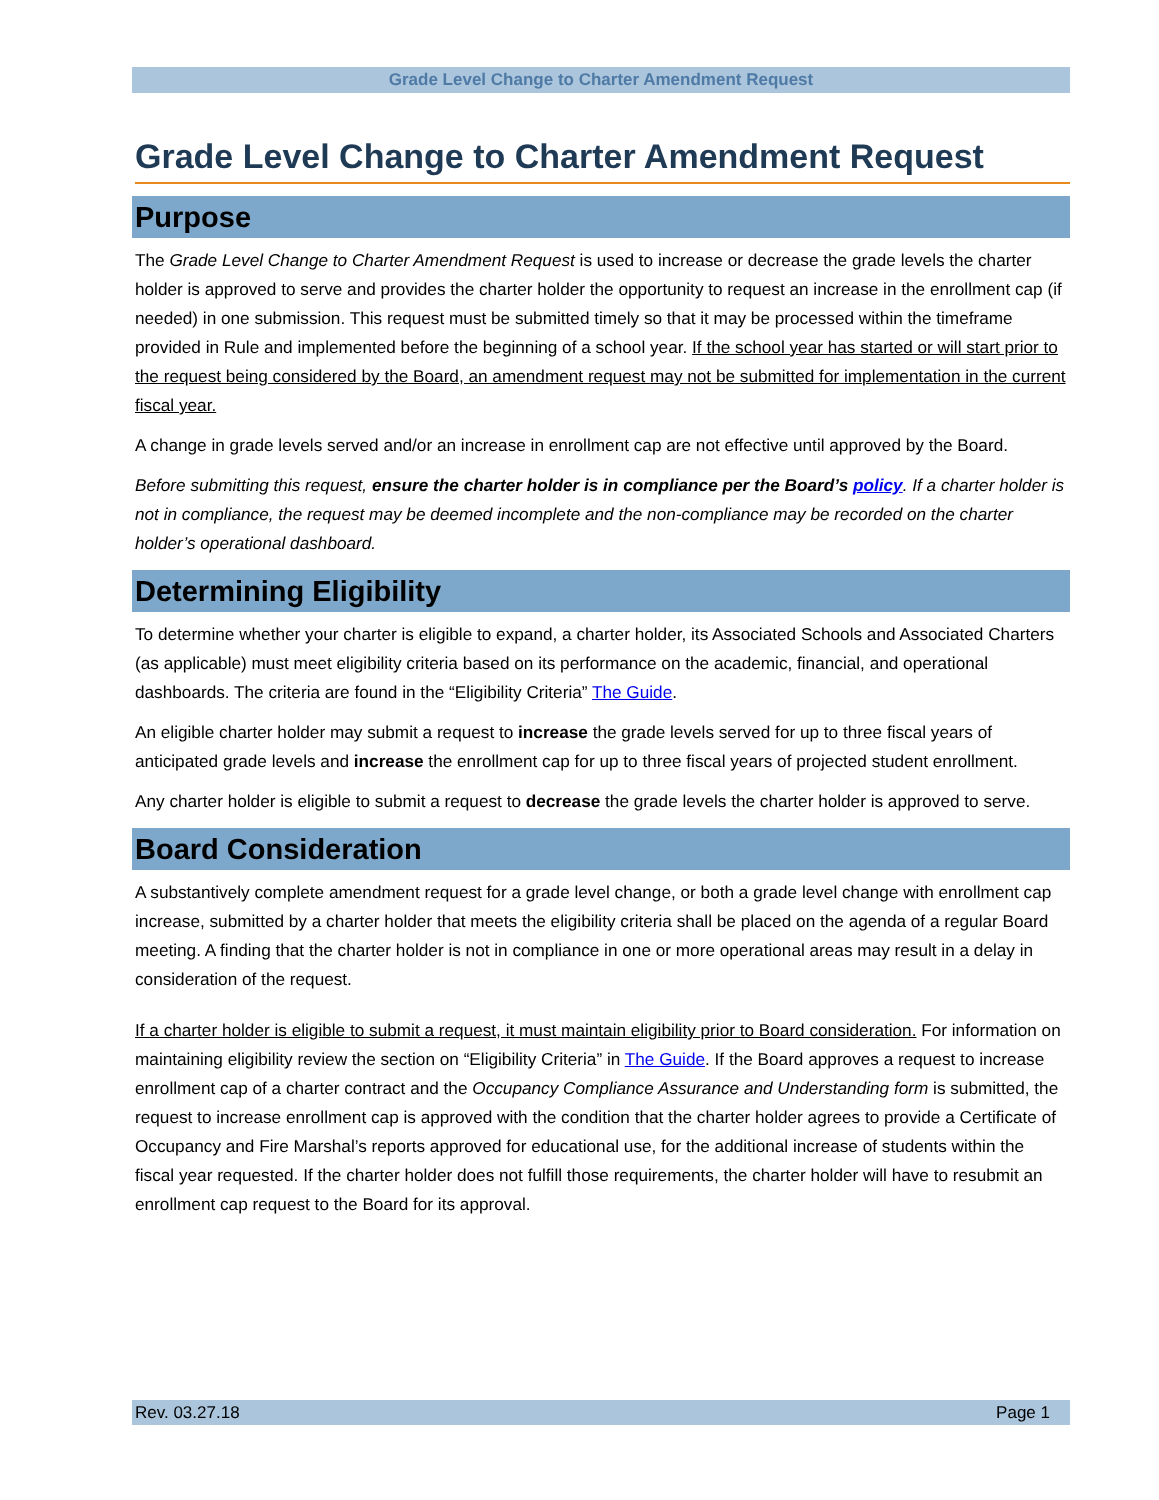Grade Level Change to Charter Amendment Request
Grade Level Change to Charter Amendment Request
Purpose
The Grade Level Change to Charter Amendment Request is used to increase or decrease the grade levels the charter holder is approved to serve and provides the charter holder the opportunity to request an increase in the enrollment cap (if needed) in one submission. This request must be submitted timely so that it may be processed within the timeframe provided in Rule and implemented before the beginning of a school year. If the school year has started or will start prior to the request being considered by the Board, an amendment request may not be submitted for implementation in the current fiscal year.
A change in grade levels served and/or an increase in enrollment cap are not effective until approved by the Board.
Before submitting this request, ensure the charter holder is in compliance per the Board’s policy. If a charter holder is not in compliance, the request may be deemed incomplete and the non-compliance may be recorded on the charter holder’s operational dashboard.
Determining Eligibility
To determine whether your charter is eligible to expand, a charter holder, its Associated Schools and Associated Charters (as applicable) must meet eligibility criteria based on its performance on the academic, financial, and operational dashboards. The criteria are found in the “Eligibility Criteria” The Guide.
An eligible charter holder may submit a request to increase the grade levels served for up to three fiscal years of anticipated grade levels and increase the enrollment cap for up to three fiscal years of projected student enrollment.
Any charter holder is eligible to submit a request to decrease the grade levels the charter holder is approved to serve.
Board Consideration
A substantively complete amendment request for a grade level change, or both a grade level change with enrollment cap increase, submitted by a charter holder that meets the eligibility criteria shall be placed on the agenda of a regular Board meeting. A finding that the charter holder is not in compliance in one or more operational areas may result in a delay in consideration of the request.
If a charter holder is eligible to submit a request, it must maintain eligibility prior to Board consideration. For information on maintaining eligibility review the section on “Eligibility Criteria” in The Guide. If the Board approves a request to increase enrollment cap of a charter contract and the Occupancy Compliance Assurance and Understanding form is submitted, the request to increase enrollment cap is approved with the condition that the charter holder agrees to provide a Certificate of Occupancy and Fire Marshal’s reports approved for educational use, for the additional increase of students within the fiscal year requested. If the charter holder does not fulfill those requirements, the charter holder will have to resubmit an enrollment cap request to the Board for its approval.
Rev. 03.27.18 Page 1